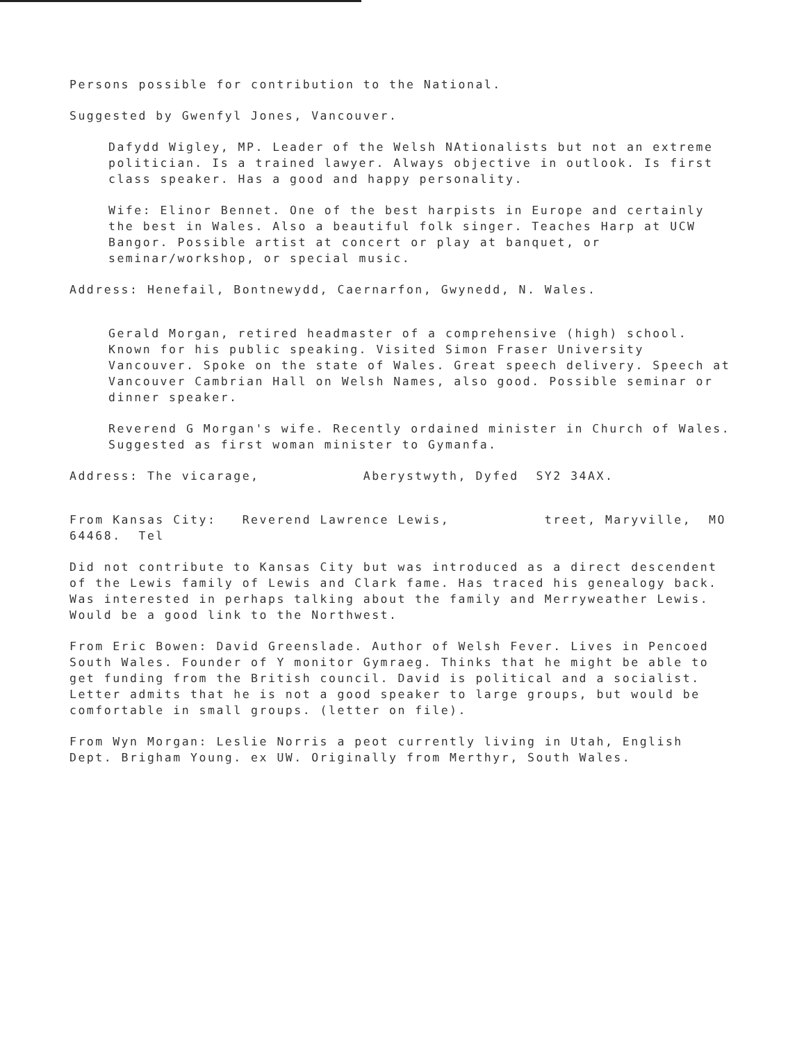Persons possible for contribution to the National.
Suggested by Gwenfyl Jones, Vancouver.
Dafydd Wigley, MP. Leader of the Welsh NAtionalists but not an extreme politician. Is a trained lawyer. Always objective in outlook. Is first class speaker. Has a good and happy personality.
Wife: Elinor Bennet. One of the best harpists in Europe and certainly the best in Wales. Also a beautiful folk singer. Teaches Harp at UCW Bangor. Possible artist at concert or play at banquet, or seminar/workshop, or special music.
Address: Henefail, Bontnewydd, Caernarfon, Gwynedd, N. Wales.
Gerald Morgan, retired headmaster of a comprehensive (high) school. Known for his public speaking. Visited Simon Fraser University Vancouver. Spoke on the state of Wales. Great speech delivery. Speech at Vancouver Cambrian Hall on Welsh Names, also good. Possible seminar or dinner speaker.
Reverend G Morgan's wife. Recently ordained minister in Church of Wales. Suggested as first woman minister to Gymanfa.
Address: The vicarage, Aberystwyth, Dyfed SY2 34AX.
From Kansas City: Reverend Lawrence Lewis, treet, Maryville, MO 64468. Tel
Did not contribute to Kansas City but was introduced as a direct descendent of the Lewis family of Lewis and Clark fame. Has traced his genealogy back. Was interested in perhaps talking about the family and Merryweather Lewis. Would be a good link to the Northwest.
From Eric Bowen: David Greenslade. Author of Welsh Fever. Lives in Pencoed South Wales. Founder of Y monitor Gymraeg. Thinks that he might be able to get funding from the British council. David is political and a socialist. Letter admits that he is not a good speaker to large groups, but would be comfortable in small groups. (letter on file).
From Wyn Morgan: Leslie Norris a peot currently living in Utah, English Dept. Brigham Young. ex UW. Originally from Merthyr, South Wales.